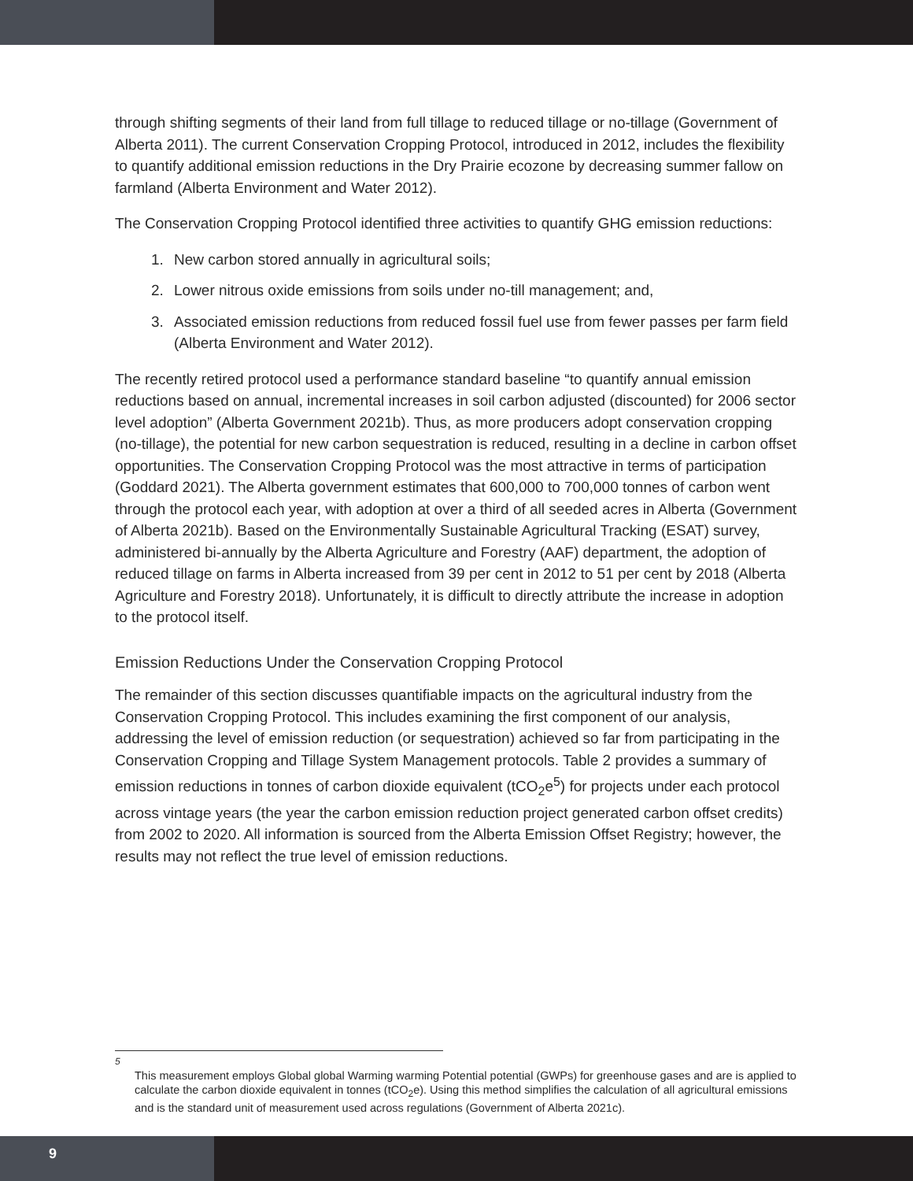through shifting segments of their land from full tillage to reduced tillage or no-tillage (Government of Alberta 2011). The current Conservation Cropping Protocol, introduced in 2012, includes the flexibility to quantify additional emission reductions in the Dry Prairie ecozone by decreasing summer fallow on farmland (Alberta Environment and Water 2012).
The Conservation Cropping Protocol identified three activities to quantify GHG emission reductions:
1. New carbon stored annually in agricultural soils;
2. Lower nitrous oxide emissions from soils under no-till management; and,
3. Associated emission reductions from reduced fossil fuel use from fewer passes per farm field (Alberta Environment and Water 2012).
The recently retired protocol used a performance standard baseline “to quantify annual emission reductions based on annual, incremental increases in soil carbon adjusted (discounted) for 2006 sector level adoption” (Alberta Government 2021b). Thus, as more producers adopt conservation cropping (no-tillage), the potential for new carbon sequestration is reduced, resulting in a decline in carbon offset opportunities. The Conservation Cropping Protocol was the most attractive in terms of participation (Goddard 2021). The Alberta government estimates that 600,000 to 700,000 tonnes of carbon went through the protocol each year, with adoption at over a third of all seeded acres in Alberta (Government of Alberta 2021b). Based on the Environmentally Sustainable Agricultural Tracking (ESAT) survey, administered bi-annually by the Alberta Agriculture and Forestry (AAF) department, the adoption of reduced tillage on farms in Alberta increased from 39 per cent in 2012 to 51 per cent by 2018 (Alberta Agriculture and Forestry 2018). Unfortunately, it is difficult to directly attribute the increase in adoption to the protocol itself.
Emission Reductions Under the Conservation Cropping Protocol
The remainder of this section discusses quantifiable impacts on the agricultural industry from the Conservation Cropping Protocol. This includes examining the first component of our analysis, addressing the level of emission reduction (or sequestration) achieved so far from participating in the Conservation Cropping and Tillage System Management protocols. Table 2 provides a summary of emission reductions in tonnes of carbon dioxide equivalent (tCO<sub>2</sub>e<sup>5</sup>) for projects under each protocol across vintage years (the year the carbon emission reduction project generated carbon offset credits) from 2002 to 2020. All information is sourced from the Alberta Emission Offset Registry; however, the results may not reflect the true level of emission reductions.
5
This measurement employs Global global Warming warming Potential potential (GWPs) for greenhouse gases and are is applied to calculate the carbon dioxide equivalent in tonnes (tCO<sub>2</sub>e). Using this method simplifies the calculation of all agricultural emissions and is the standard unit of measurement used across regulations (Government of Alberta 2021c).
9